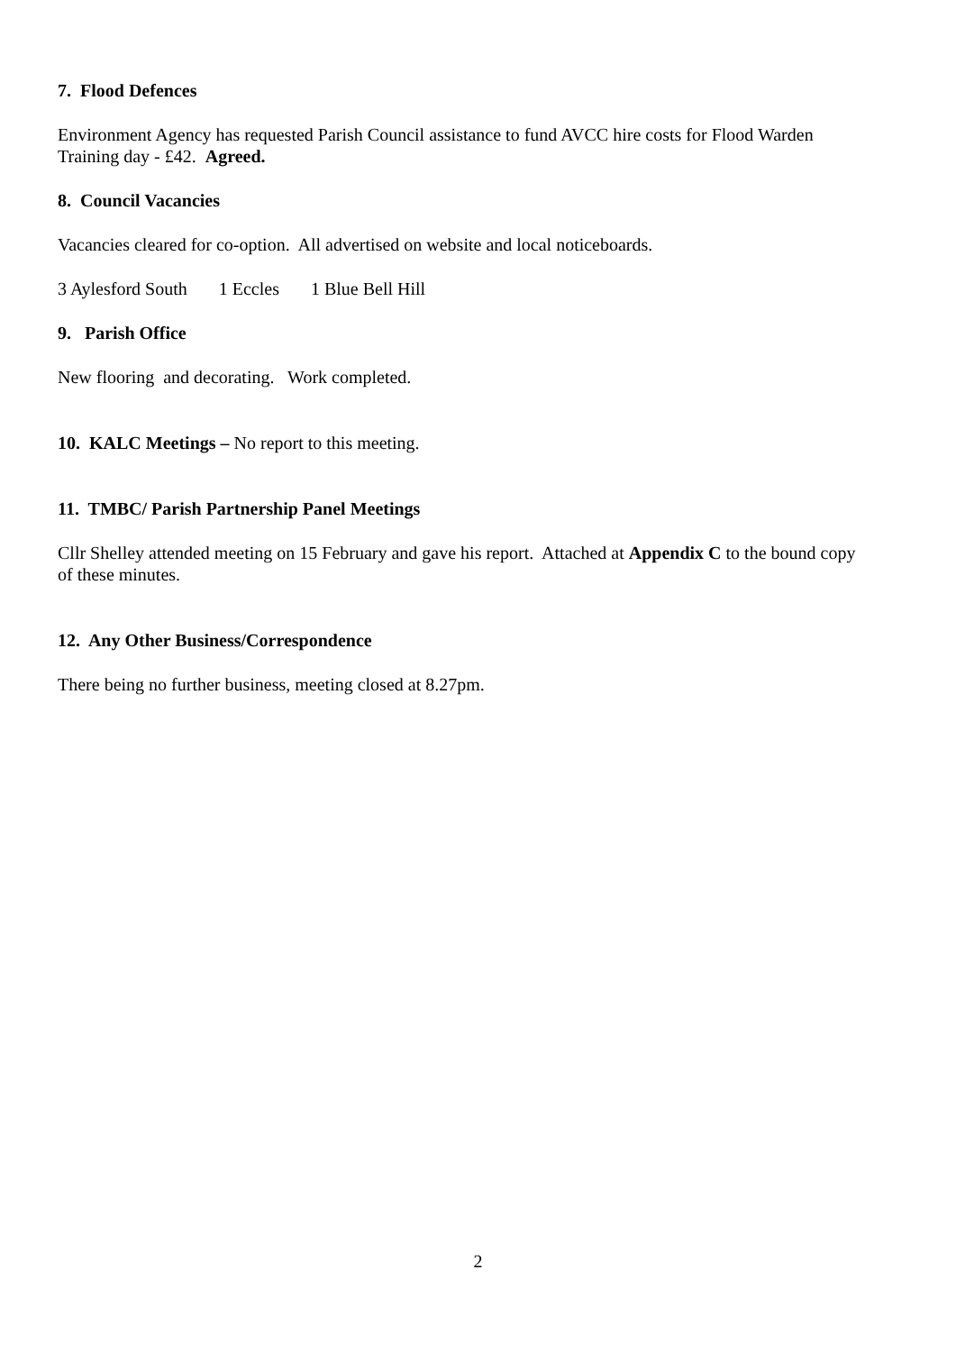7. Flood Defences
Environment Agency has requested Parish Council assistance to fund AVCC hire costs for Flood Warden Training day - £42. Agreed.
8. Council Vacancies
Vacancies cleared for co-option. All advertised on website and local noticeboards.
3 Aylesford South 1 Eccles 1 Blue Bell Hill
9. Parish Office
New flooring and decorating. Work completed.
10. KALC Meetings – No report to this meeting.
11. TMBC/ Parish Partnership Panel Meetings
Cllr Shelley attended meeting on 15 February and gave his report. Attached at Appendix C to the bound copy of these minutes.
12. Any Other Business/Correspondence
There being no further business, meeting closed at 8.27pm.
2